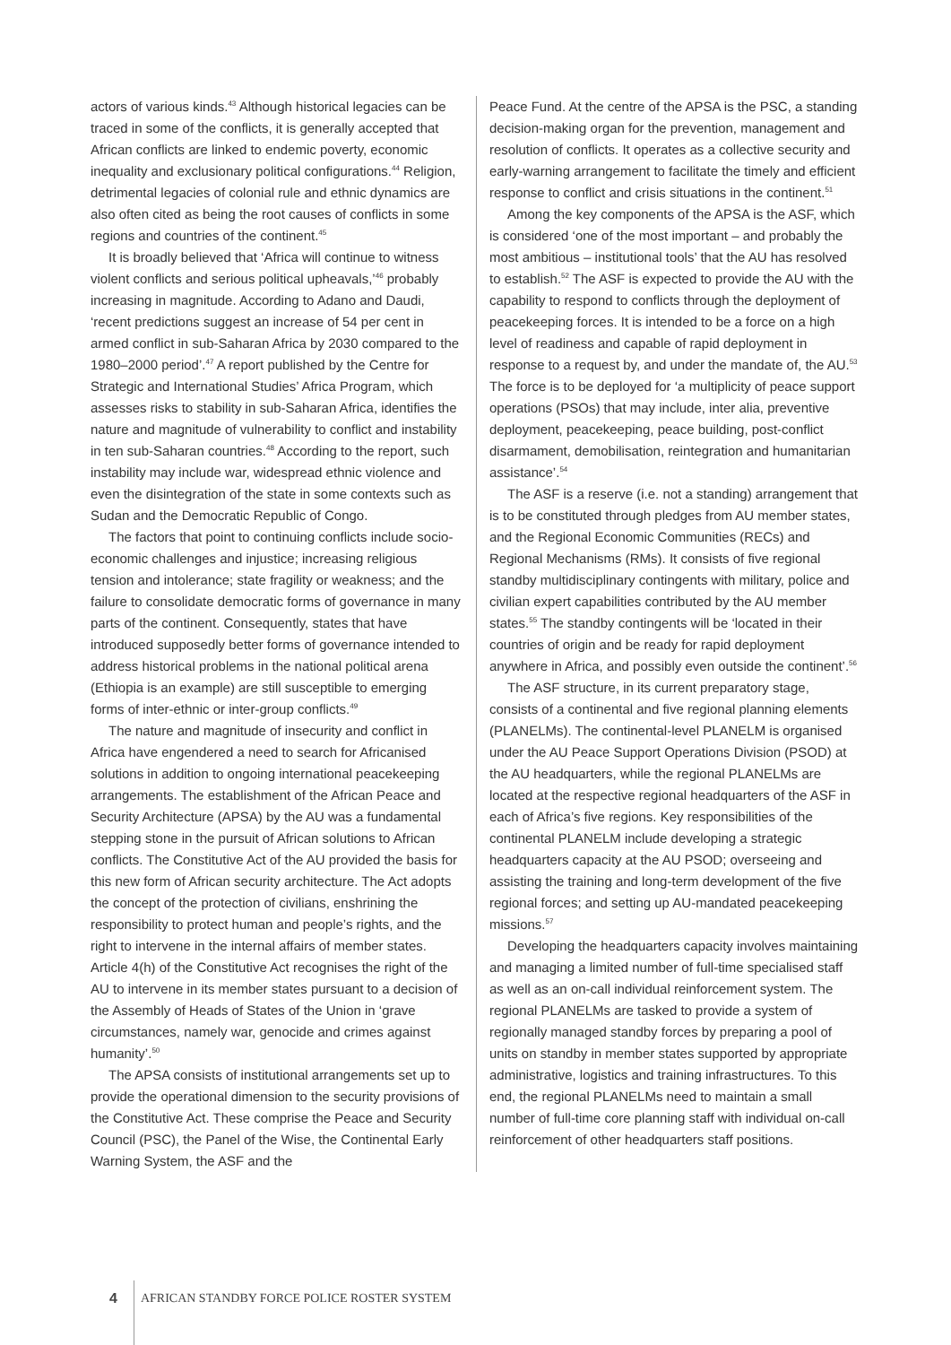actors of various kinds.<sup>43</sup> Although historical legacies can be traced in some of the conflicts, it is generally accepted that African conflicts are linked to endemic poverty, economic inequality and exclusionary political configurations.<sup>44</sup> Religion, detrimental legacies of colonial rule and ethnic dynamics are also often cited as being the root causes of conflicts in some regions and countries of the continent.<sup>45</sup>
It is broadly believed that ‘Africa will continue to witness violent conflicts and serious political upheavals,’<sup>46</sup> probably increasing in magnitude. According to Adano and Daudi, ‘recent predictions suggest an increase of 54 per cent in armed conflict in sub-Saharan Africa by 2030 compared to the 1980–2000 period’.<sup>47</sup> A report published by the Centre for Strategic and International Studies’ Africa Program, which assesses risks to stability in sub-Saharan Africa, identifies the nature and magnitude of vulnerability to conflict and instability in ten sub-Saharan countries.<sup>48</sup> According to the report, such instability may include war, widespread ethnic violence and even the disintegration of the state in some contexts such as Sudan and the Democratic Republic of Congo.
The factors that point to continuing conflicts include socio-economic challenges and injustice; increasing religious tension and intolerance; state fragility or weakness; and the failure to consolidate democratic forms of governance in many parts of the continent. Consequently, states that have introduced supposedly better forms of governance intended to address historical problems in the national political arena (Ethiopia is an example) are still susceptible to emerging forms of inter-ethnic or inter-group conflicts.<sup>49</sup>
The nature and magnitude of insecurity and conflict in Africa have engendered a need to search for Africanised solutions in addition to ongoing international peacekeeping arrangements. The establishment of the African Peace and Security Architecture (APSA) by the AU was a fundamental stepping stone in the pursuit of African solutions to African conflicts. The Constitutive Act of the AU provided the basis for this new form of African security architecture. The Act adopts the concept of the protection of civilians, enshrining the responsibility to protect human and people’s rights, and the right to intervene in the internal affairs of member states. Article 4(h) of the Constitutive Act recognises the right of the AU to intervene in its member states pursuant to a decision of the Assembly of Heads of States of the Union in ‘grave circumstances, namely war, genocide and crimes against humanity’.<sup>50</sup>
The APSA consists of institutional arrangements set up to provide the operational dimension to the security provisions of the Constitutive Act. These comprise the Peace and Security Council (PSC), the Panel of the Wise, the Continental Early Warning System, the ASF and the
Peace Fund. At the centre of the APSA is the PSC, a standing decision-making organ for the prevention, management and resolution of conflicts. It operates as a collective security and early-warning arrangement to facilitate the timely and efficient response to conflict and crisis situations in the continent.<sup>51</sup>
Among the key components of the APSA is the ASF, which is considered ‘one of the most important – and probably the most ambitious – institutional tools’ that the AU has resolved to establish.<sup>52</sup> The ASF is expected to provide the AU with the capability to respond to conflicts through the deployment of peacekeeping forces. It is intended to be a force on a high level of readiness and capable of rapid deployment in response to a request by, and under the mandate of, the AU.<sup>53</sup> The force is to be deployed for ‘a multiplicity of peace support operations (PSOs) that may include, inter alia, preventive deployment, peacekeeping, peace building, post-conflict disarmament, demobilisation, reintegration and humanitarian assistance’.<sup>54</sup>
The ASF is a reserve (i.e. not a standing) arrangement that is to be constituted through pledges from AU member states, and the Regional Economic Communities (RECs) and Regional Mechanisms (RMs). It consists of five regional standby multidisciplinary contingents with military, police and civilian expert capabilities contributed by the AU member states.<sup>55</sup> The standby contingents will be ‘located in their countries of origin and be ready for rapid deployment anywhere in Africa, and possibly even outside the continent’.<sup>56</sup>
The ASF structure, in its current preparatory stage, consists of a continental and five regional planning elements (PLANELMs). The continental-level PLANELM is organised under the AU Peace Support Operations Division (PSOD) at the AU headquarters, while the regional PLANELMs are located at the respective regional headquarters of the ASF in each of Africa’s five regions. Key responsibilities of the continental PLANELM include developing a strategic headquarters capacity at the AU PSOD; overseeing and assisting the training and long-term development of the five regional forces; and setting up AU-mandated peacekeeping missions.<sup>57</sup>
Developing the headquarters capacity involves maintaining and managing a limited number of full-time specialised staff as well as an on-call individual reinforcement system. The regional PLANELMs are tasked to provide a system of regionally managed standby forces by preparing a pool of units on standby in member states supported by appropriate administrative, logistics and training infrastructures. To this end, the regional PLANELMs need to maintain a small number of full-time core planning staff with individual on-call reinforcement of other headquarters staff positions.
4 AFRICAN STANDBY FORCE POLICE ROSTER SYSTEM